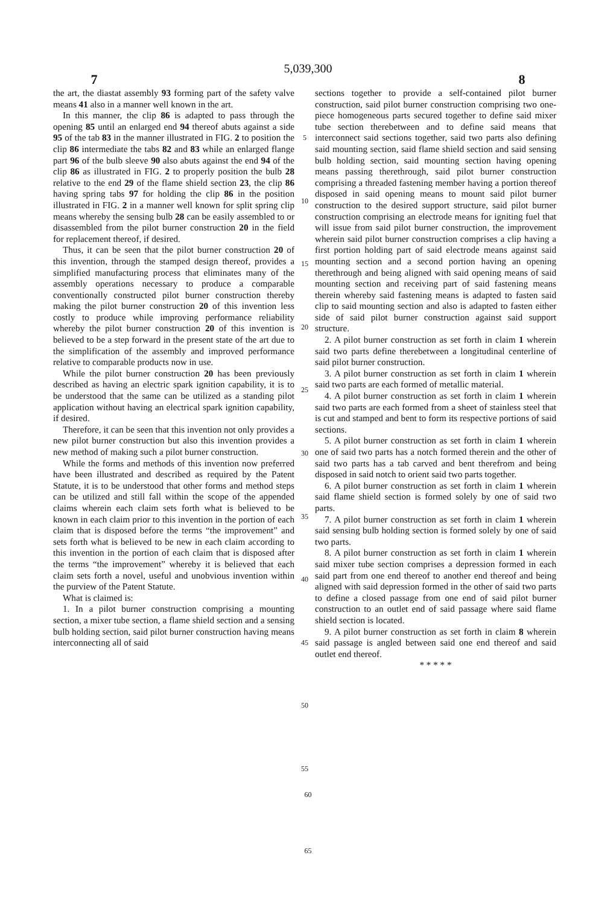5,039,300
7 8
the art, the diastat assembly 93 forming part of the safety valve means 41 also in a manner well known in the art.
In this manner, the clip 86 is adapted to pass through the opening 85 until an enlarged end 94 thereof abuts against a side 95 of the tab 83 in the manner illustrated in FIG. 2 to position the clip 86 intermediate the tabs 82 and 83 while an enlarged flange part 96 of the bulb sleeve 90 also abuts against the end 94 of the clip 86 as illustrated in FIG. 2 to properly position the bulb 28 relative to the end 29 of the flame shield section 23, the clip 86 having spring tabs 97 for holding the clip 86 in the position illustrated in FIG. 2 in a manner well known for split spring clip means whereby the sensing bulb 28 can be easily assembled to or disassembled from the pilot burner construction 20 in the field for replacement thereof, if desired.
Thus, it can be seen that the pilot burner construction 20 of this invention, through the stamped design thereof, provides a simplified manufacturing process that eliminates many of the assembly operations necessary to produce a comparable conventionally constructed pilot burner construction thereby making the pilot burner construction 20 of this invention less costly to produce while improving performance reliability whereby the pilot burner construction 20 of this invention is believed to be a step forward in the present state of the art due to the simplification of the assembly and improved performance relative to comparable products now in use.
While the pilot burner construction 20 has been previously described as having an electric spark ignition capability, it is to be understood that the same can be utilized as a standing pilot application without having an electrical spark ignition capability, if desired.
Therefore, it can be seen that this invention not only provides a new pilot burner construction but also this invention provides a new method of making such a pilot burner construction.
While the forms and methods of this invention now preferred have been illustrated and described as required by the Patent Statute, it is to be understood that other forms and method steps can be utilized and still fall within the scope of the appended claims wherein each claim sets forth what is believed to be known in each claim prior to this invention in the portion of each claim that is disposed before the terms “the improvement” and sets forth what is believed to be new in each claim according to this invention in the portion of each claim that is disposed after the terms “the improvement” whereby it is believed that each claim sets forth a novel, useful and unobvious invention within the purview of the Patent Statute.
What is claimed is:
1. In a pilot burner construction comprising a mounting section, a mixer tube section, a flame shield section and a sensing bulb holding section, said pilot burner construction having means interconnecting all of said
5
10
15
20
25
30
35
40
45
50
55
sections together to provide a self-contained pilot burner construction, said pilot burner construction comprising two one-piece homogeneous parts secured together to define said mixer tube section therebetween and to define said means that interconnect said sections together, said two parts also defining said mounting section, said flame shield section and said sensing bulb holding section, said mounting section having opening means passing therethrough, said pilot burner construction comprising a threaded fastening member having a portion thereof disposed in said opening means to mount said pilot burner construction to the desired support structure, said pilot burner construction comprising an electrode means for igniting fuel that will issue from said pilot burner construction, the improvement wherein said pilot burner construction comprises a clip having a first portion holding part of said electrode means against said mounting section and a second portion having an opening therethrough and being aligned with said opening means of said mounting section and receiving part of said fastening means therein whereby said fastening means is adapted to fasten said clip to said mounting section and also is adapted to fasten either side of said pilot burner construction against said support structure.
2. A pilot burner construction as set forth in claim 1 wherein said two parts define therebetween a longitudinal centerline of said pilot burner construction.
3. A pilot burner construction as set forth in claim 1 wherein said two parts are each formed of metallic material.
4. A pilot burner construction as set forth in claim 1 wherein said two parts are each formed from a sheet of stainless steel that is cut and stamped and bent to form its respective portions of said sections.
5. A pilot burner construction as set forth in claim 1 wherein one of said two parts has a notch formed therein and the other of said two parts has a tab carved and bent therefrom and being disposed in said notch to orient said two parts together.
6. A pilot burner construction as set forth in claim 1 wherein said flame shield section is formed solely by one of said two parts.
7. A pilot burner construction as set forth in claim 1 wherein said sensing bulb holding section is formed solely by one of said two parts.
8. A pilot burner construction as set forth in claim 1 wherein said mixer tube section comprises a depression formed in each said part from one end thereof to another end thereof and being aligned with said depression formed in the other of said two parts to define a closed passage from one end of said pilot burner construction to an outlet end of said passage where said flame shield section is located.
9. A pilot burner construction as set forth in claim 8 wherein said passage is angled between said one end thereof and said outlet end thereof.
* * * * *
60
65